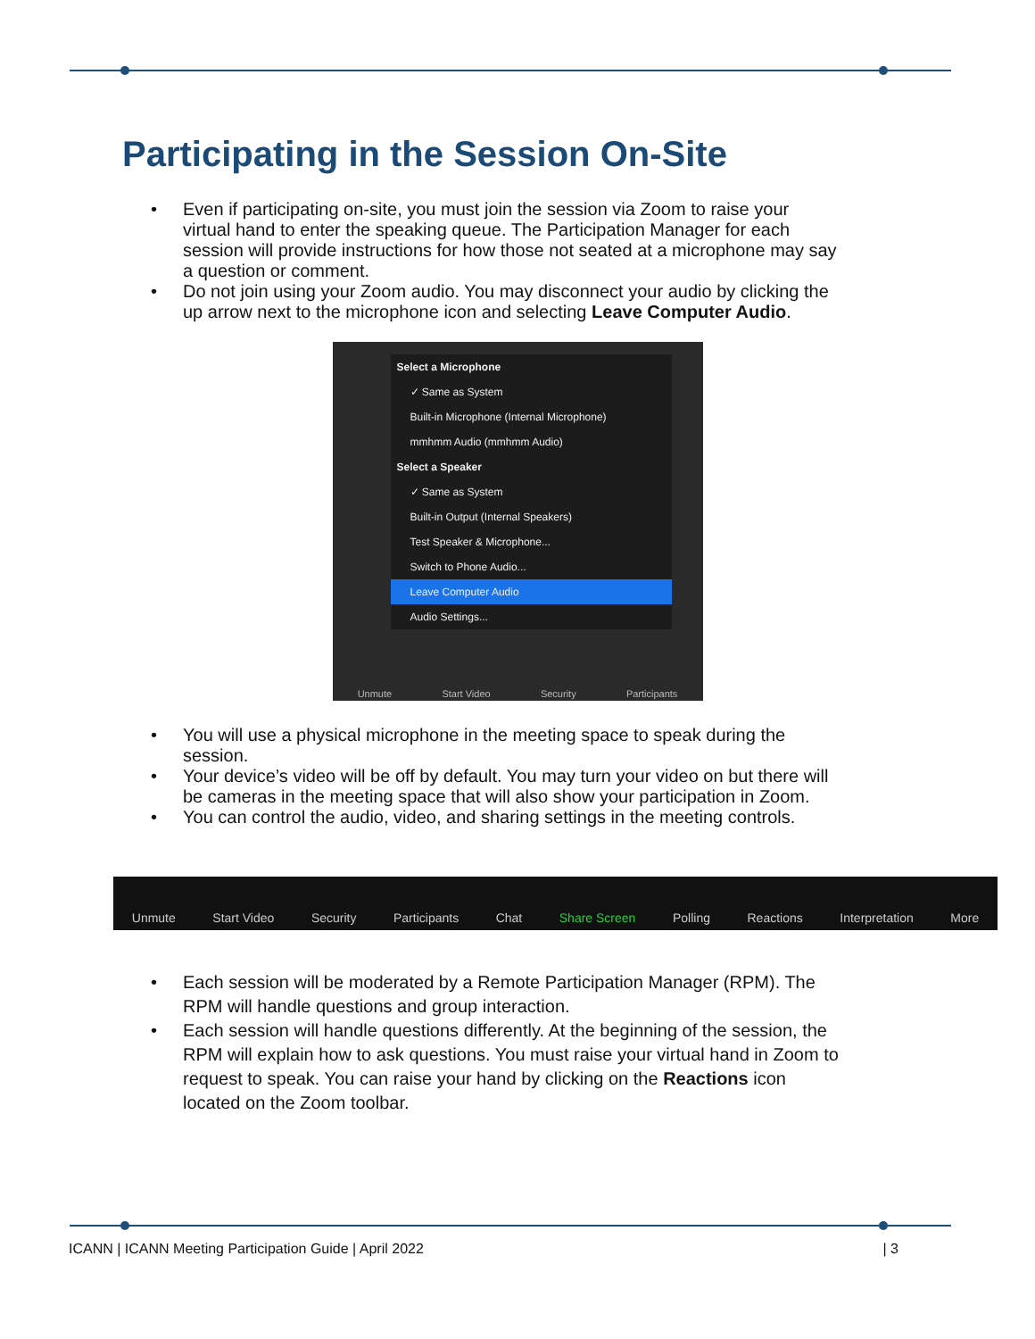Participating in the Session On-Site
• Even if participating on-site, you must join the session via Zoom to raise your virtual hand to enter the speaking queue. The Participation Manager for each session will provide instructions for how those not seated at a microphone may say a question or comment.
• Do not join using your Zoom audio. You may disconnect your audio by clicking the up arrow next to the microphone icon and selecting Leave Computer Audio.
Select a Microphone
✓ Same as System
Built-in Microphone (Internal Microphone)
mmhmm Audio (mmhmm Audio)
Select a Speaker
✓ Same as System
Built-in Output (Internal Speakers)
Test Speaker & Microphone...
Switch to Phone Audio...
Leave Computer Audio
Audio Settings...
Unmute Start Video Security Participants
• You will use a physical microphone in the meeting space to speak during the session.
• Your device’s video will be off by default. You may turn your video on but there will be cameras in the meeting space that will also show your participation in Zoom.
• You can control the audio, video, and sharing settings in the meeting controls.
Unmute Start Video Security Participants Chat Share Screen Polling Reactions Interpretation More
• Each session will be moderated by a Remote Participation Manager (RPM). The RPM will handle questions and group interaction.
• Each session will handle questions differently. At the beginning of the session, the RPM will explain how to ask questions. You must raise your virtual hand in Zoom to request to speak. You can raise your hand by clicking on the Reactions icon located on the Zoom toolbar.
ICANN | ICANN Meeting Participation Guide | April 2022 | 3